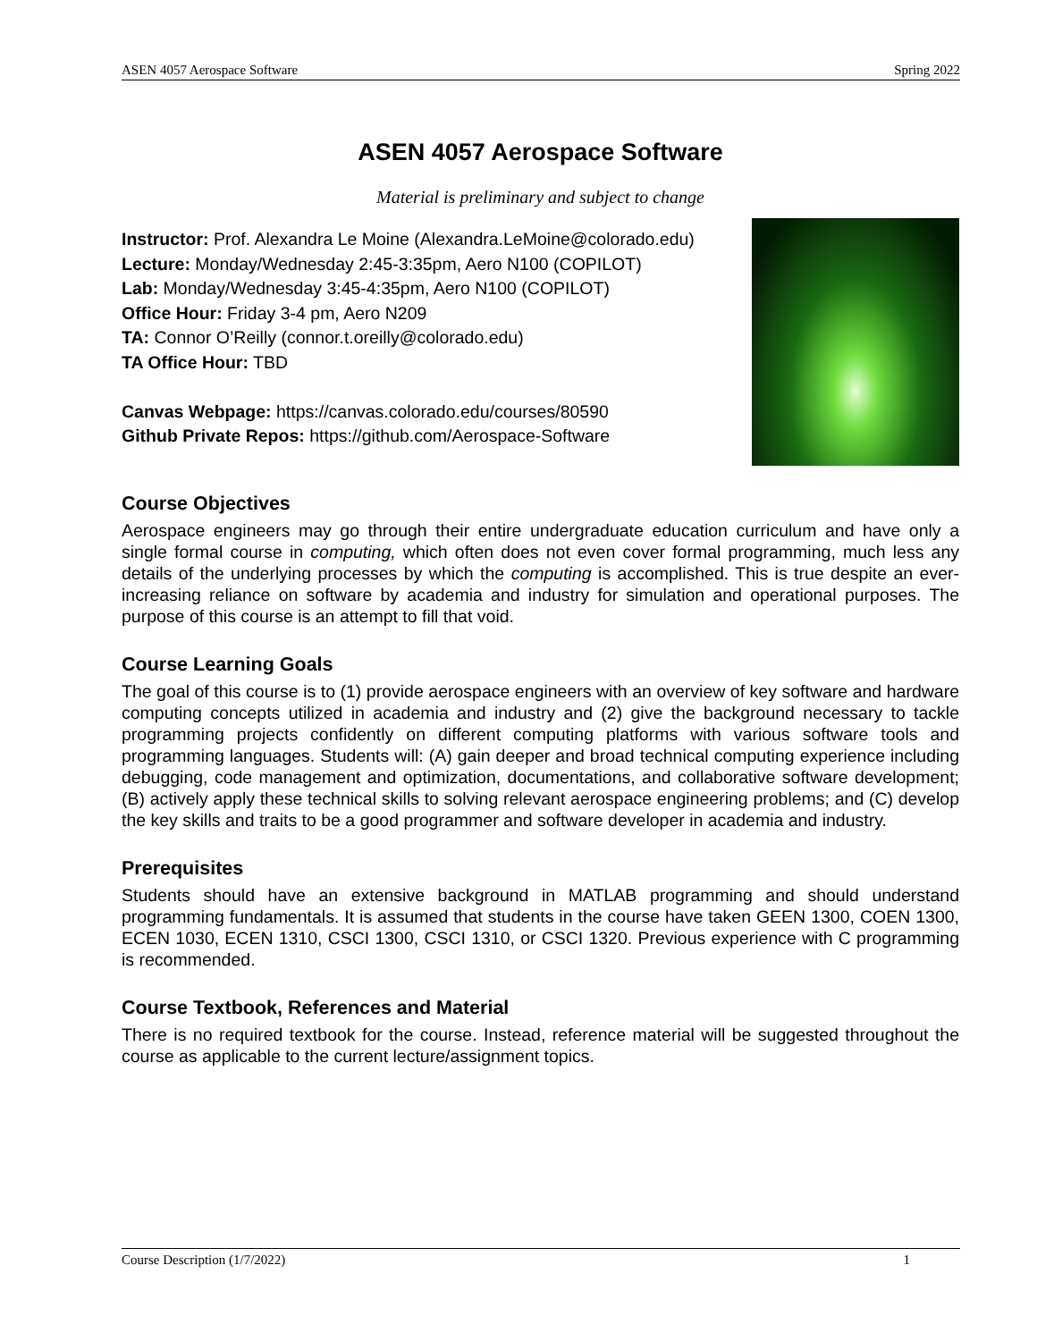ASEN 4057 Aerospace Software Spring 2022
ASEN 4057 Aerospace Software
Material is preliminary and subject to change
Instructor: Prof. Alexandra Le Moine (Alexandra.LeMoine@colorado.edu)
Lecture: Monday/Wednesday 2:45-3:35pm, Aero N100 (COPILOT)
Lab: Monday/Wednesday 3:45-4:35pm, Aero N100 (COPILOT)
Office Hour: Friday 3-4 pm, Aero N209
TA: Connor O’Reilly (connor.t.oreilly@colorado.edu)
TA Office Hour: TBD
Canvas Webpage: https://canvas.colorado.edu/courses/80590
Github Private Repos: https://github.com/Aerospace-Software
Course Objectives
Aerospace engineers may go through their entire undergraduate education curriculum and have only a single formal course in computing, which often does not even cover formal programming, much less any details of the underlying processes by which the computing is accomplished. This is true despite an ever-increasing reliance on software by academia and industry for simulation and operational purposes. The purpose of this course is an attempt to fill that void.
Course Learning Goals
The goal of this course is to (1) provide aerospace engineers with an overview of key software and hardware computing concepts utilized in academia and industry and (2) give the background necessary to tackle programming projects confidently on different computing platforms with various software tools and programming languages. Students will: (A) gain deeper and broad technical computing experience including debugging, code management and optimization, documentations, and collaborative software development; (B) actively apply these technical skills to solving relevant aerospace engineering problems; and (C) develop the key skills and traits to be a good programmer and software developer in academia and industry.
Prerequisites
Students should have an extensive background in MATLAB programming and should understand programming fundamentals. It is assumed that students in the course have taken GEEN 1300, COEN 1300, ECEN 1030, ECEN 1310, CSCI 1300, CSCI 1310, or CSCI 1320. Previous experience with C programming is recommended.
Course Textbook, References and Material
There is no required textbook for the course. Instead, reference material will be suggested throughout the course as applicable to the current lecture/assignment topics.
Course Description (1/7/2022) 1